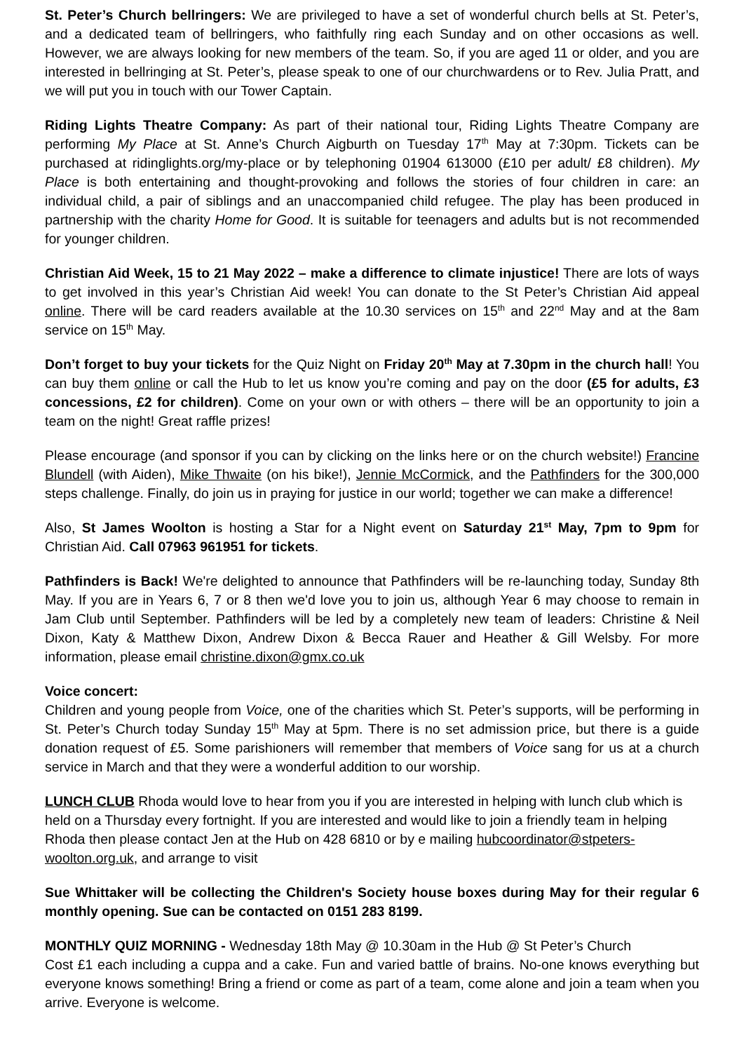St. Peter’s Church bellringers: We are privileged to have a set of wonderful church bells at St. Peter’s, and a dedicated team of bellringers, who faithfully ring each Sunday and on other occasions as well. However, we are always looking for new members of the team. So, if you are aged 11 or older, and you are interested in bellringing at St. Peter’s, please speak to one of our churchwardens or to Rev. Julia Pratt, and we will put you in touch with our Tower Captain.
Riding Lights Theatre Company: As part of their national tour, Riding Lights Theatre Company are performing My Place at St. Anne’s Church Aigburth on Tuesday 17<sup>th</sup> May at 7:30pm. Tickets can be purchased at ridinglights.org/my-place or by telephoning 01904 613000 (£10 per adult/ £8 children). My Place is both entertaining and thought-provoking and follows the stories of four children in care: an individual child, a pair of siblings and an unaccompanied child refugee. The play has been produced in partnership with the charity Home for Good. It is suitable for teenagers and adults but is not recommended for younger children.
Christian Aid Week, 15 to 21 May 2022 – make a difference to climate injustice! There are lots of ways to get involved in this year’s Christian Aid week! You can donate to the St Peter’s Christian Aid appeal online. There will be card readers available at the 10.30 services on 15<sup>th</sup> and 22<sup>nd</sup> May and at the 8am service on 15<sup>th</sup> May.
Don’t forget to buy your tickets for the Quiz Night on Friday 20<sup>th</sup> May at 7.30pm in the church hall! You can buy them online or call the Hub to let us know you’re coming and pay on the door (£5 for adults, £3 concessions, £2 for children). Come on your own or with others – there will be an opportunity to join a team on the night! Great raffle prizes!
Please encourage (and sponsor if you can by clicking on the links here or on the church website!) Francine Blundell (with Aiden), Mike Thwaite (on his bike!), Jennie McCormick, and the Pathfinders for the 300,000 steps challenge. Finally, do join us in praying for justice in our world; together we can make a difference!
Also, St James Woolton is hosting a Star for a Night event on Saturday 21<sup>st</sup> May, 7pm to 9pm for Christian Aid. Call 07963 961951 for tickets.
Pathfinders is Back! We're delighted to announce that Pathfinders will be re-launching today, Sunday 8th May. If you are in Years 6, 7 or 8 then we'd love you to join us, although Year 6 may choose to remain in Jam Club until September. Pathfinders will be led by a completely new team of leaders: Christine & Neil Dixon, Katy & Matthew Dixon, Andrew Dixon & Becca Rauer and Heather & Gill Welsby. For more information, please email christine.dixon@gmx.co.uk
Voice concert:
Children and young people from Voice, one of the charities which St. Peter’s supports, will be performing in St. Peter’s Church today Sunday 15<sup>th</sup> May at 5pm. There is no set admission price, but there is a guide donation request of £5. Some parishioners will remember that members of Voice sang for us at a church service in March and that they were a wonderful addition to our worship.
LUNCH CLUB Rhoda would love to hear from you if you are interested in helping with lunch club which is held on a Thursday every fortnight. If you are interested and would like to join a friendly team in helping Rhoda then please contact Jen at the Hub on 428 6810 or by e mailing hubcoordinator@stpeters-woolton.org.uk, and arrange to visit
Sue Whittaker will be collecting the Children's Society house boxes during May for their regular 6 monthly opening. Sue can be contacted on 0151 283 8199.
MONTHLY QUIZ MORNING - Wednesday 18th May @ 10.30am in the Hub @ St Peter’s Church
Cost £1 each including a cuppa and a cake. Fun and varied battle of brains. No-one knows everything but everyone knows something! Bring a friend or come as part of a team, come alone and join a team when you arrive. Everyone is welcome.